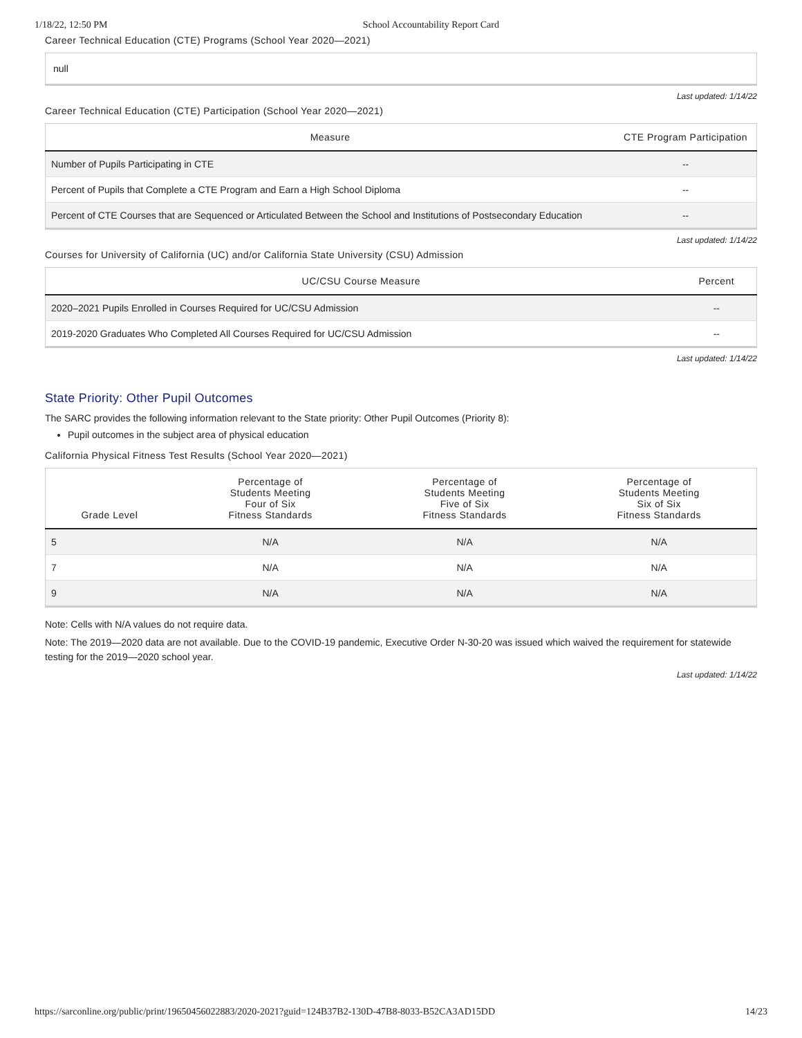1/18/22, 12:50 PM School Accountability Report Card
Career Technical Education (CTE) Programs (School Year 2020—2021)
null
Last updated: 1/14/22
Career Technical Education (CTE) Participation (School Year 2020—2021)
| Measure | CTE Program Participation |
| --- | --- |
| Number of Pupils Participating in CTE | -- |
| Percent of Pupils that Complete a CTE Program and Earn a High School Diploma | -- |
| Percent of CTE Courses that are Sequenced or Articulated Between the School and Institutions of Postsecondary Education | -- |
Last updated: 1/14/22
Courses for University of California (UC) and/or California State University (CSU) Admission
| UC/CSU Course Measure | Percent |
| --- | --- |
| 2020–2021 Pupils Enrolled in Courses Required for UC/CSU Admission | -- |
| 2019-2020 Graduates Who Completed All Courses Required for UC/CSU Admission | -- |
Last updated: 1/14/22
State Priority: Other Pupil Outcomes
The SARC provides the following information relevant to the State priority: Other Pupil Outcomes (Priority 8):
Pupil outcomes in the subject area of physical education
California Physical Fitness Test Results (School Year 2020—2021)
| Grade Level | Percentage of Students Meeting Four of Six Fitness Standards | Percentage of Students Meeting Five of Six Fitness Standards | Percentage of Students Meeting Six of Six Fitness Standards |
| --- | --- | --- | --- |
| 5 | N/A | N/A | N/A |
| 7 | N/A | N/A | N/A |
| 9 | N/A | N/A | N/A |
Note: Cells with N/A values do not require data.
Note: The 2019—2020 data are not available. Due to the COVID-19 pandemic, Executive Order N-30-20 was issued which waived the requirement for statewide testing for the 2019—2020 school year.
Last updated: 1/14/22
https://sarconline.org/public/print/19650456022883/2020-2021?guid=124B37B2-130D-47B8-8033-B52CA3AD15DD 14/23